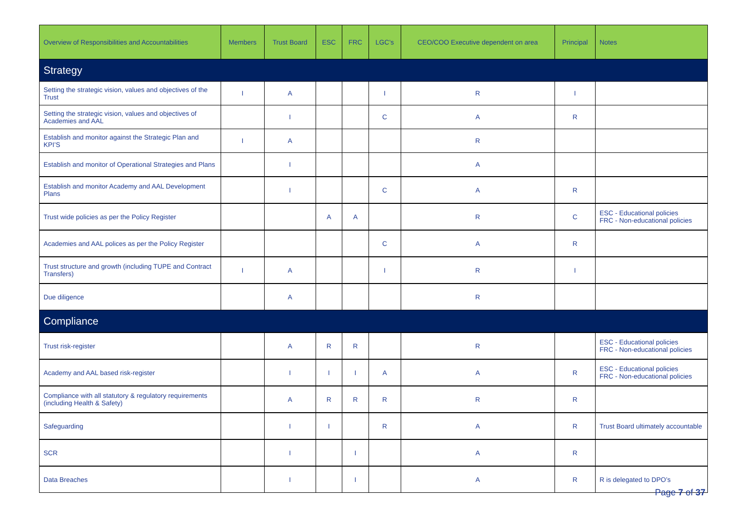| Overview of Responsibilities and Accountabilities | Members | Trust Board | ESC | FRC | LGC’s | CEO/COO Executive dependent on area | Principal | Notes |
| --- | --- | --- | --- | --- | --- | --- | --- | --- |
| Strategy | | | | | | | | |
| Setting the strategic vision, values and objectives of the Trust | I | A | | | I | R | I | |
| Setting the strategic vision, values and objectives of Academies and AAL | | I | | | C | A | R | |
| Establish and monitor against the Strategic Plan and KPI’S | I | A | | | | R | | |
| Establish and monitor of Operational Strategies and Plans | | I | | | | A | | |
| Establish and monitor Academy and AAL Development Plans | | I | | | C | A | R | |
| Trust wide policies as per the Policy Register | | | A | A | | R | C | ESC - Educational policies FRC - Non-educational policies |
| Academies and AAL polices as per the Policy Register | | | | | C | A | R | |
| Trust structure and growth (including TUPE and Contract Transfers) | I | A | | | I | R | I | |
| Due diligence | | A | | | | R | | |
| Compliance | | | | | | | | |
| Trust risk-register | | A | R | R | | R | | ESC - Educational policies FRC - Non-educational policies |
| Academy and AAL based risk-register | | I | I | I | A | A | R | ESC - Educational policies FRC - Non-educational policies |
| Compliance with all statutory & regulatory requirements (including Health & Safety) | | A | R | R | R | R | R | |
| Safeguarding | | I | I | | R | A | R | Trust Board ultimately accountable |
| SCR | | I | | I | | A | R | |
| Data Breaches | | I | | I | | A | R | R is delegated to DPO’s |
Page 7 of 37